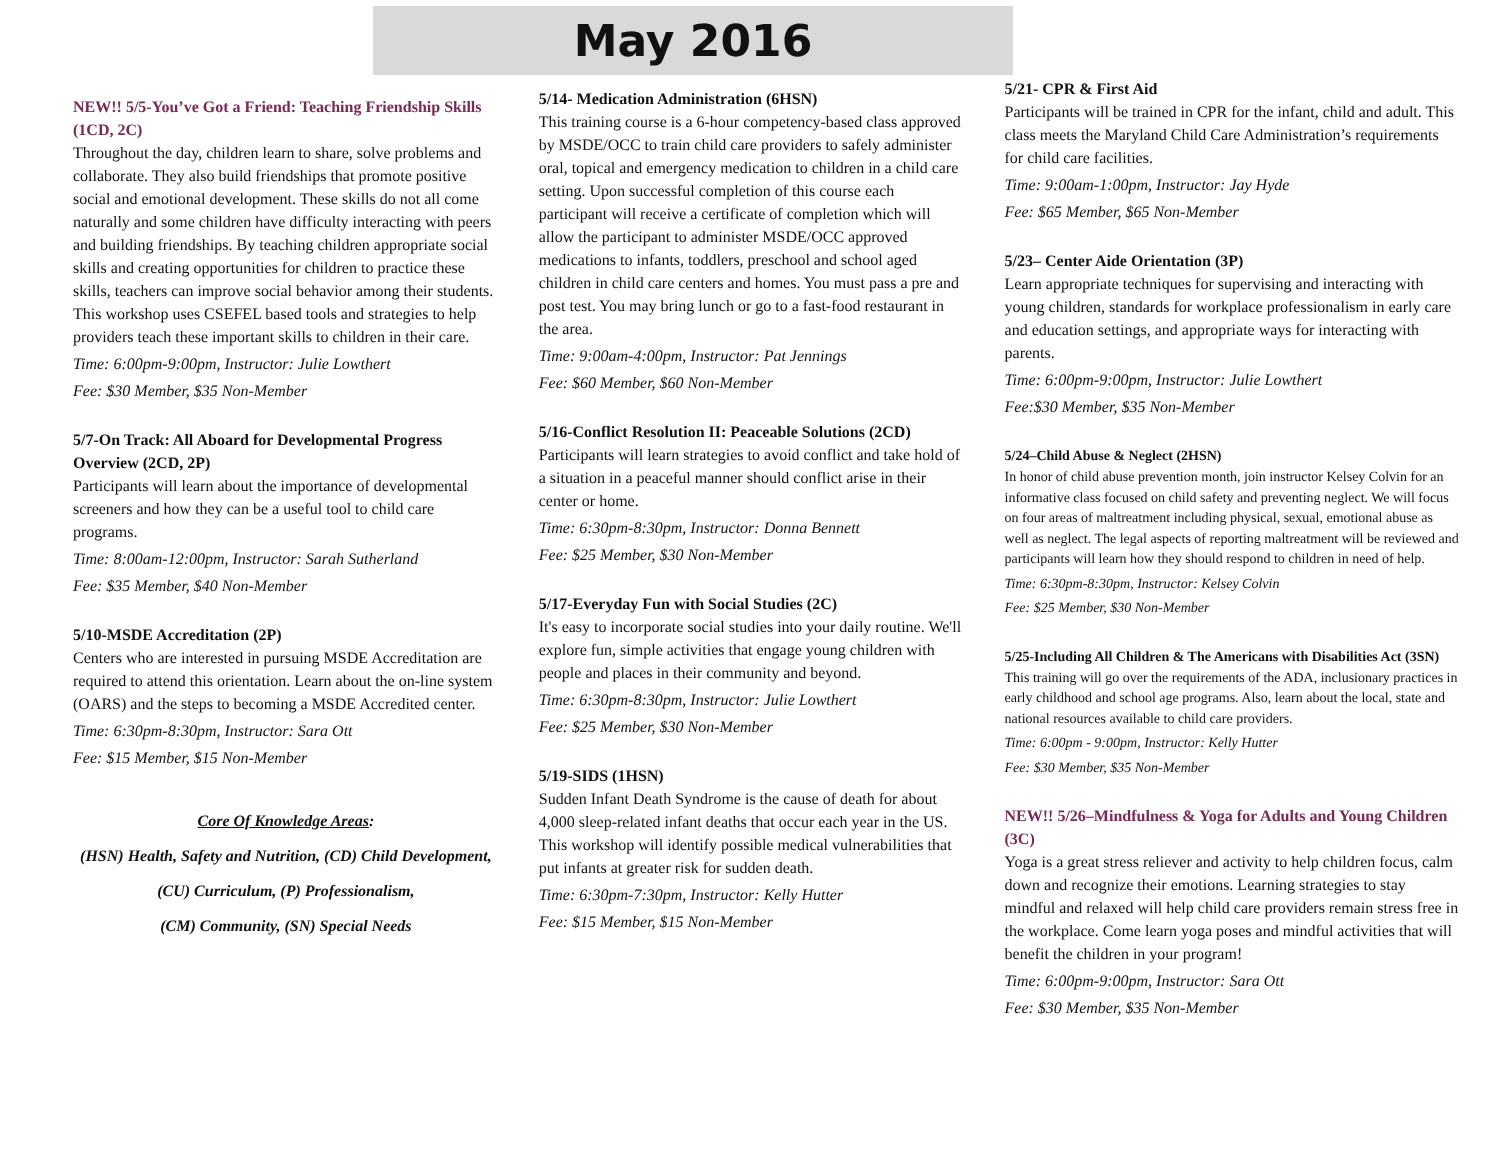May 2016
NEW!! 5/5-You’ve Got a Friend: Teaching Friendship Skills (1CD, 2C)
Throughout the day, children learn to share, solve problems and collaborate. They also build friendships that promote positive social and emotional development. These skills do not all come naturally and some children have difficulty interacting with peers and building friendships. By teaching children appropriate social skills and creating opportunities for children to practice these skills, teachers can improve social behavior among their students. This workshop uses CSEFEL based tools and strategies to help providers teach these important skills to children in their care.
Time: 6:00pm-9:00pm, Instructor: Julie Lowthert
Fee: $30 Member, $35 Non-Member
5/7-On Track: All Aboard for Developmental Progress Overview (2CD, 2P)
Participants will learn about the importance of developmental screeners and how they can be a useful tool to child care programs.
Time: 8:00am-12:00pm, Instructor: Sarah Sutherland
Fee: $35 Member, $40 Non-Member
5/10-MSDE Accreditation (2P)
Centers who are interested in pursuing MSDE Accreditation are required to attend this orientation. Learn about the on-line system (OARS) and the steps to becoming a MSDE Accredited center.
Time: 6:30pm-8:30pm, Instructor: Sara Ott
Fee: $15 Member, $15 Non-Member
Core Of Knowledge Areas:
(HSN) Health, Safety and Nutrition, (CD) Child Development,
(CU) Curriculum, (P) Professionalism,
(CM) Community, (SN) Special Needs
5/14- Medication Administration (6HSN)
This training course is a 6-hour competency-based class approved by MSDE/OCC to train child care providers to safely administer oral, topical and emergency medication to children in a child care setting. Upon successful completion of this course each participant will receive a certificate of completion which will allow the participant to administer MSDE/OCC approved medications to infants, toddlers, preschool and school aged children in child care centers and homes. You must pass a pre and post test. You may bring lunch or go to a fast-food restaurant in the area.
Time: 9:00am-4:00pm, Instructor: Pat Jennings
Fee: $60 Member, $60 Non-Member
5/16-Conflict Resolution II: Peaceable Solutions (2CD)
Participants will learn strategies to avoid conflict and take hold of a situation in a peaceful manner should conflict arise in their center or home.
Time: 6:30pm-8:30pm, Instructor: Donna Bennett
Fee: $25 Member, $30 Non-Member
5/17-Everyday Fun with Social Studies (2C)
It's easy to incorporate social studies into your daily routine. We'll explore fun, simple activities that engage young children with people and places in their community and beyond.
Time: 6:30pm-8:30pm, Instructor: Julie Lowthert
Fee: $25 Member, $30 Non-Member
5/19-SIDS (1HSN)
Sudden Infant Death Syndrome is the cause of death for about 4,000 sleep-related infant deaths that occur each year in the US. This workshop will identify possible medical vulnerabilities that put infants at greater risk for sudden death.
Time: 6:30pm-7:30pm, Instructor: Kelly Hutter
Fee: $15 Member, $15 Non-Member
5/21- CPR & First Aid
Participants will be trained in CPR for the infant, child and adult. This class meets the Maryland Child Care Administration’s requirements for child care facilities.
Time: 9:00am-1:00pm, Instructor: Jay Hyde
Fee: $65 Member, $65 Non-Member
5/23– Center Aide Orientation (3P)
Learn appropriate techniques for supervising and interacting with young children, standards for workplace professionalism in early care and education settings, and appropriate ways for interacting with parents.
Time: 6:00pm-9:00pm, Instructor: Julie Lowthert
Fee:$30 Member, $35 Non-Member
5/24–Child Abuse & Neglect (2HSN)
In honor of child abuse prevention month, join instructor Kelsey Colvin for an informative class focused on child safety and preventing neglect. We will focus on four areas of maltreatment including physical, sexual, emotional abuse as well as neglect. The legal aspects of reporting maltreatment will be reviewed and participants will learn how they should respond to children in need of help.
Time: 6:30pm-8:30pm, Instructor: Kelsey Colvin
Fee: $25 Member, $30 Non-Member
5/25-Including All Children & The Americans with Disabilities Act (3SN)
This training will go over the requirements of the ADA, inclusionary practices in early childhood and school age programs. Also, learn about the local, state and national resources available to child care providers.
Time: 6:00pm - 9:00pm, Instructor: Kelly Hutter
Fee: $30 Member, $35 Non-Member
NEW!! 5/26–Mindfulness & Yoga for Adults and Young Children (3C)
Yoga is a great stress reliever and activity to help children focus, calm down and recognize their emotions. Learning strategies to stay mindful and relaxed will help child care providers remain stress free in the workplace. Come learn yoga poses and mindful activities that will benefit the children in your program!
Time: 6:00pm-9:00pm, Instructor: Sara Ott
Fee: $30 Member, $35 Non-Member